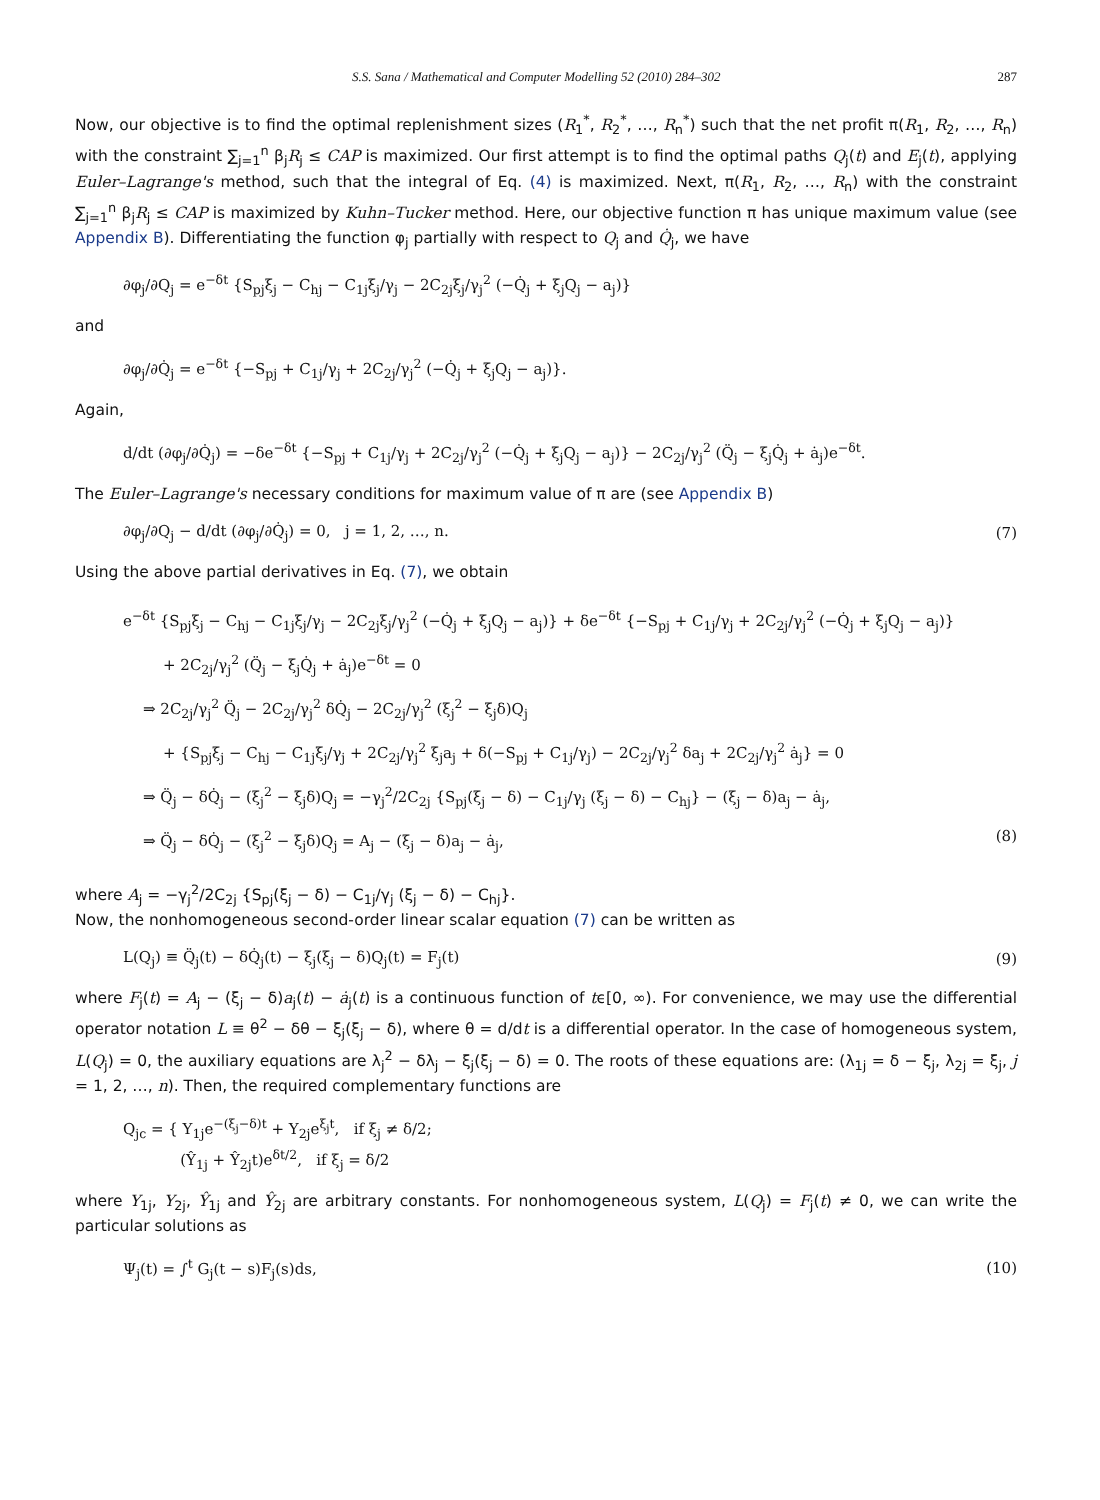S.S. Sana / Mathematical and Computer Modelling 52 (2010) 284–302 287
Now, our objective is to find the optimal replenishment sizes (R<sub>1</sub><sup>*</sup>, R<sub>2</sub><sup>*</sup>, …, R<sub>n</sub><sup>*</sup>) such that the net profit π(R<sub>1</sub>, R<sub>2</sub>, …, R<sub>n</sub>) with the constraint ∑<sub>j=1</sub><sup>n</sup> β<sub>j</sub>R<sub>j</sub> ≤ CAP is maximized. Our first attempt is to find the optimal paths Q<sub>j</sub>(t) and E<sub>j</sub>(t), applying Euler–Lagrange's method, such that the integral of Eq. (4) is maximized. Next, π(R<sub>1</sub>, R<sub>2</sub>, …, R<sub>n</sub>) with the constraint ∑<sub>j=1</sub><sup>n</sup> β<sub>j</sub>R<sub>j</sub> ≤ CAP is maximized by Kuhn–Tucker method. Here, our objective function π has unique maximum value (see Appendix B). Differentiating the function φ<sub>j</sub> partially with respect to Q<sub>j</sub> and Q̇<sub>j</sub>, we have
∂φ<sub>j</sub>/∂Q<sub>j</sub> = e<sup>−δt</sup> {S<sub>pj</sub>ξ<sub>j</sub> − C<sub>hj</sub> − C<sub>1j</sub>ξ<sub>j</sub>/γ<sub>j</sub> − 2C<sub>2j</sub>ξ<sub>j</sub>/γ<sub>j</sub><sup>2</sup> (−Q̇<sub>j</sub> + ξ<sub>j</sub>Q<sub>j</sub> − a<sub>j</sub>)}
and
∂φ<sub>j</sub>/∂Q̇<sub>j</sub> = e<sup>−δt</sup> {−S<sub>pj</sub> + C<sub>1j</sub>/γ<sub>j</sub> + 2C<sub>2j</sub>/γ<sub>j</sub><sup>2</sup> (−Q̇<sub>j</sub> + ξ<sub>j</sub>Q<sub>j</sub> − a<sub>j</sub>)}.
Again,
d/dt (∂φ<sub>j</sub>/∂Q̇<sub>j</sub>) = −δe<sup>−δt</sup> {−S<sub>pj</sub> + C<sub>1j</sub>/γ<sub>j</sub> + 2C<sub>2j</sub>/γ<sub>j</sub><sup>2</sup> (−Q̇<sub>j</sub> + ξ<sub>j</sub>Q<sub>j</sub> − a<sub>j</sub>)} − 2C<sub>2j</sub>/γ<sub>j</sub><sup>2</sup> (Q̈<sub>j</sub> − ξ<sub>j</sub>Q̇<sub>j</sub> + ȧ<sub>j</sub>)e<sup>−δt</sup>.
The Euler–Lagrange's necessary conditions for maximum value of π are (see Appendix B)
∂φ<sub>j</sub>/∂Q<sub>j</sub> − d/dt (∂φ<sub>j</sub>/∂Q̇<sub>j</sub>) = 0, j = 1, 2, …, n. (7)
Using the above partial derivatives in Eq. (7), we obtain
e<sup>−δt</sup> {S<sub>pj</sub>ξ<sub>j</sub> − C<sub>hj</sub> − C<sub>1j</sub>ξ<sub>j</sub>/γ<sub>j</sub> − 2C<sub>2j</sub>ξ<sub>j</sub>/γ<sub>j</sub><sup>2</sup> (−Q̇<sub>j</sub> + ξ<sub>j</sub>Q<sub>j</sub> − a<sub>j</sub>)} + δe<sup>−δt</sup> {−S<sub>pj</sub> + C<sub>1j</sub>/γ<sub>j</sub> + 2C<sub>2j</sub>/γ<sub>j</sub><sup>2</sup> (−Q̇<sub>j</sub> + ξ<sub>j</sub>Q<sub>j</sub> − a<sub>j</sub>)}
+ 2C<sub>2j</sub>/γ<sub>j</sub><sup>2</sup> (Q̈<sub>j</sub> − ξ<sub>j</sub>Q̇<sub>j</sub> + ȧ<sub>j</sub>)e<sup>−δt</sup> = 0
⇒ 2C<sub>2j</sub>/γ<sub>j</sub><sup>2</sup> Q̈<sub>j</sub> − 2C<sub>2j</sub>/γ<sub>j</sub><sup>2</sup> δQ̇<sub>j</sub> − 2C<sub>2j</sub>/γ<sub>j</sub><sup>2</sup> (ξ<sub>j</sub><sup>2</sup> − ξ<sub>j</sub>δ)Q<sub>j</sub>
+ {S<sub>pj</sub>ξ<sub>j</sub> − C<sub>hj</sub> − C<sub>1j</sub>ξ<sub>j</sub>/γ<sub>j</sub> + 2C<sub>2j</sub>/γ<sub>j</sub><sup>2</sup> ξ<sub>j</sub>a<sub>j</sub> + δ(−S<sub>pj</sub> + C<sub>1j</sub>/γ<sub>j</sub>) − 2C<sub>2j</sub>/γ<sub>j</sub><sup>2</sup> δa<sub>j</sub> + 2C<sub>2j</sub>/γ<sub>j</sub><sup>2</sup> ȧ<sub>j</sub>} = 0
⇒ Q̈<sub>j</sub> − δQ̇<sub>j</sub> − (ξ<sub>j</sub><sup>2</sup> − ξ<sub>j</sub>δ)Q<sub>j</sub> = −γ<sub>j</sub><sup>2</sup>/2C<sub>2j</sub> {S<sub>pj</sub>(ξ<sub>j</sub> − δ) − C<sub>1j</sub>/γ<sub>j</sub> (ξ<sub>j</sub> − δ) − C<sub>hj</sub>} − (ξ<sub>j</sub> − δ)a<sub>j</sub> − ȧ<sub>j</sub>,
⇒ Q̈<sub>j</sub> − δQ̇<sub>j</sub> − (ξ<sub>j</sub><sup>2</sup> − ξ<sub>j</sub>δ)Q<sub>j</sub> = A<sub>j</sub> − (ξ<sub>j</sub> − δ)a<sub>j</sub> − ȧ<sub>j</sub>, (8)
where A<sub>j</sub> = −γ<sub>j</sub><sup>2</sup>/2C<sub>2j</sub> {S<sub>pj</sub>(ξ<sub>j</sub> − δ) − C<sub>1j</sub>/γ<sub>j</sub> (ξ<sub>j</sub> − δ) − C<sub>hj</sub>}.
Now, the nonhomogeneous second-order linear scalar equation (7) can be written as
L(Q<sub>j</sub>) ≡ Q̈<sub>j</sub>(t) − δQ̇<sub>j</sub>(t) − ξ<sub>j</sub>(ξ<sub>j</sub> − δ)Q<sub>j</sub>(t) = F<sub>j</sub>(t) (9)
where F<sub>j</sub>(t) = A<sub>j</sub> − (ξ<sub>j</sub> − δ)a<sub>j</sub>(t) − ȧ<sub>j</sub>(t) is a continuous function of tϵ[0, ∞). For convenience, we may use the differential operator notation L ≡ θ<sup>2</sup> − δθ − ξ<sub>j</sub>(ξ<sub>j</sub> − δ), where θ = d/dt is a differential operator. In the case of homogeneous system, L(Q<sub>j</sub>) = 0, the auxiliary equations are λ<sub>j</sub><sup>2</sup> − δλ<sub>j</sub> − ξ<sub>j</sub>(ξ<sub>j</sub> − δ) = 0. The roots of these equations are: (λ<sub>1j</sub> = δ − ξ<sub>j</sub>, λ<sub>2j</sub> = ξ<sub>j</sub>, j = 1, 2, …, n). Then, the required complementary functions are
Q<sub>jc</sub> = { Y<sub>1j</sub>e<sup>−(ξ<sub>j</sub>−δ)t</sup> + Y<sub>2j</sub>e<sup>ξ<sub>j</sub>t</sup>, if ξ<sub>j</sub> ≠ δ/2;
(Ŷ<sub>1j</sub> + Ŷ<sub>2j</sub>t)e<sup>δt/2</sup>, if ξ<sub>j</sub> = δ/2
where Y<sub>1j</sub>, Y<sub>2j</sub>, Ŷ<sub>1j</sub> and Ŷ<sub>2j</sub> are arbitrary constants. For nonhomogeneous system, L(Q<sub>j</sub>) = F<sub>j</sub>(t) ≠ 0, we can write the particular solutions as
Ψ<sub>j</sub>(t) = ∫<sup>t</sup> G<sub>j</sub>(t − s)F<sub>j</sub>(s)ds, (10)